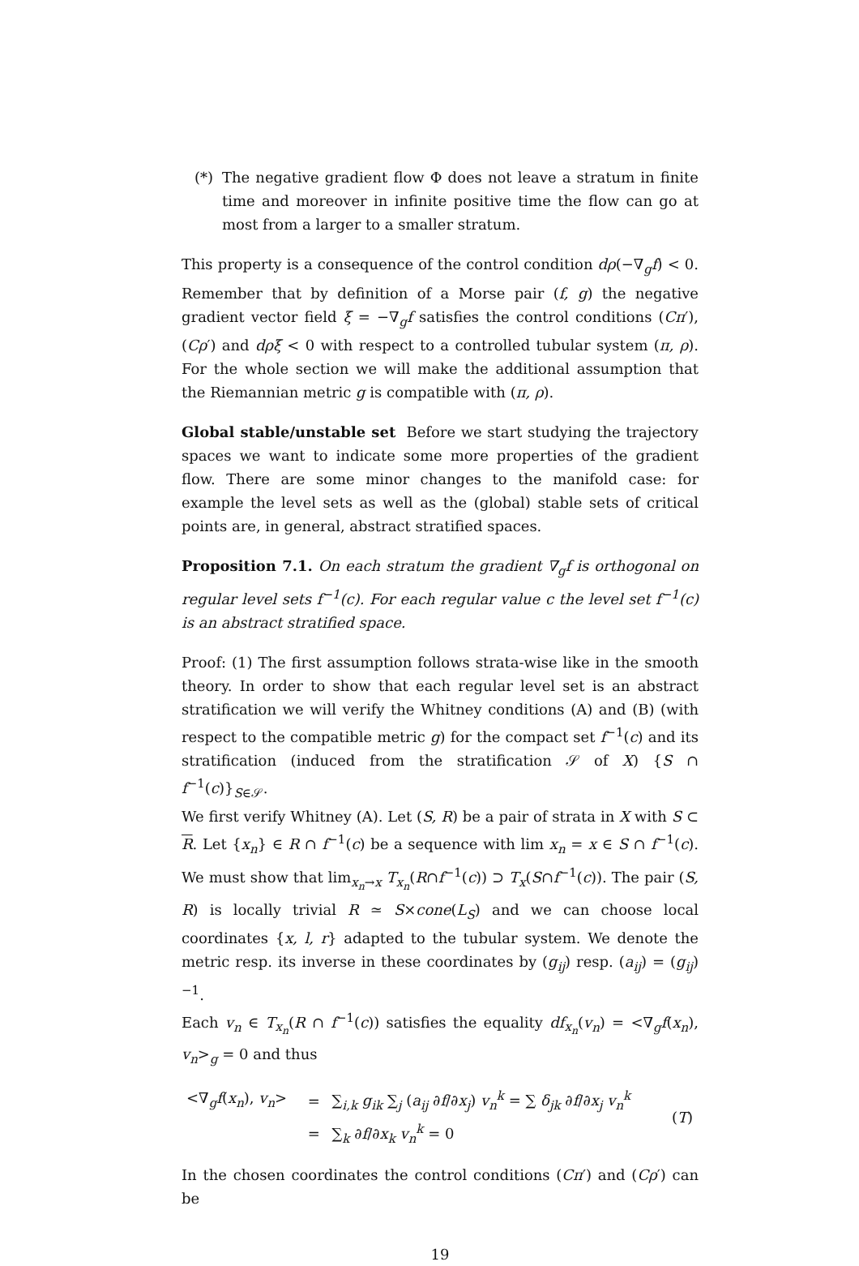(*) The negative gradient flow Φ does not leave a stratum in finite time and moreover in infinite positive time the flow can go at most from a larger to a smaller stratum.
This property is a consequence of the control condition dρ(−∇<sub>g</sub>f) < 0. Remember that by definition of a Morse pair (f, g) the negative gradient vector field ξ = −∇<sub>g</sub>f satisfies the control conditions (Cπ′), (Cρ′) and dρξ < 0 with respect to a controlled tubular system (π, ρ). For the whole section we will make the additional assumption that the Riemannian metric g is compatible with (π, ρ).
Global stable/unstable set Before we start studying the trajectory spaces we want to indicate some more properties of the gradient flow. There are some minor changes to the manifold case: for example the level sets as well as the (global) stable sets of critical points are, in general, abstract stratified spaces.
Proposition 7.1. On each stratum the gradient ∇<sub>g</sub>f is orthogonal on regular level sets f<sup>−1</sup>(c). For each regular value c the level set f<sup>−1</sup>(c) is an abstract stratified space.
Proof: (1) The first assumption follows strata-wise like in the smooth theory. In order to show that each regular level set is an abstract stratification we will verify the Whitney conditions (A) and (B) (with respect to the compatible metric g) for the compact set f<sup>−1</sup>(c) and its stratification (induced from the stratification 𝒮 of X) {S ∩ f<sup>−1</sup>(c)}<sub>S∈𝒮</sub>.
We first verify Whitney (A). Let (S, R) be a pair of strata in X with S ⊂ R. Let {x<sub>n</sub>} ∈ R ∩ f<sup>−1</sup>(c) be a sequence with lim x<sub>n</sub> = x ∈ S ∩ f<sup>−1</sup>(c). We must show that lim<sub>x<sub>n</sub>→x</sub> T<sub>x<sub>n</sub></sub>(R∩f<sup>−1</sup>(c)) ⊃ T<sub>x</sub>(S∩f<sup>−1</sup>(c)). The pair (S, R) is locally trivial R ≃ S×cone(L<sub>S</sub>) and we can choose local coordinates {x, l, r} adapted to the tubular system. We denote the metric resp. its inverse in these coordinates by (g<sub>ij</sub>) resp. (a<sub>ij</sub>) = (g<sub>ij</sub>)<sup>−1</sup>.
Each v<sub>n</sub> ∈ T<sub>x<sub>n</sub></sub>(R ∩ f<sup>−1</sup>(c)) satisfies the equality df<sub>x<sub>n</sub></sub>(v<sub>n</sub>) = <∇<sub>g</sub>f(x<sub>n</sub>), v<sub>n</sub>><sub>g</sub> = 0 and thus
| <∇<sub>g</sub> f ( x<sub>n</sub> ), v<sub>n</sub> > | = | ∑<sub>i,k</sub> g<sub>ik</sub> ∑<sub>j</sub> ( a<sub>ij</sub> ∂ f /∂ x<sub>j</sub> ) v<sub>n</sub><sup>k</sup> = ∑ δ<sub>jk</sub> ∂ f /∂ x<sub>j</sub> v<sub>n</sub><sup>k</sup> |
| | = | ∑<sub>k</sub> ∂ f /∂ x<sub>k</sub> v<sub>n</sub><sup>k</sup> = 0 |
(T)
In the chosen coordinates the control conditions (Cπ′) and (Cρ′) can be
19